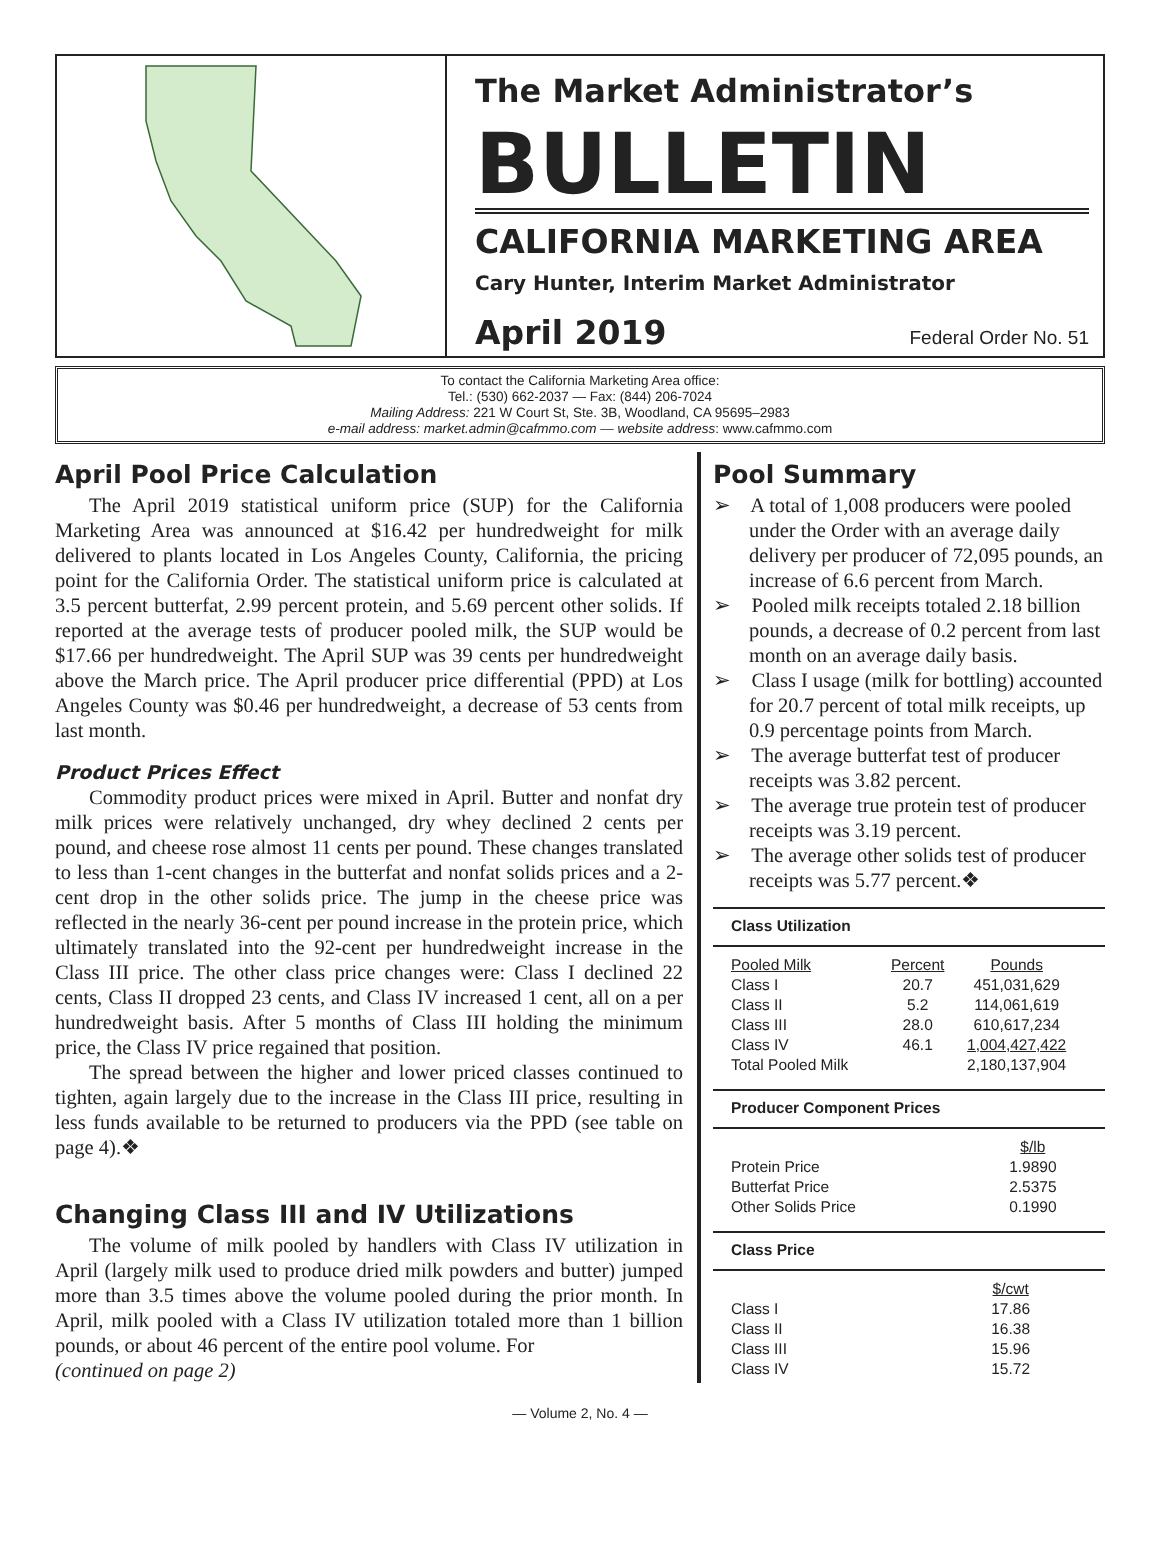The Market Administrator’s
BULLETIN
CALIFORNIA MARKETING AREA
Cary Hunter, Interim Market Administrator
April 2019 Federal Order No. 51
To contact the California Marketing Area office:
Tel.: (530) 662-2037 — Fax: (844) 206-7024
Mailing Address: 221 W Court St, Ste. 3B, Woodland, CA 95695–2983
e-mail address: market.admin@cafmmo.com — website address: www.cafmmo.com
April Pool Price Calculation
The April 2019 statistical uniform price (SUP) for the California Marketing Area was announced at $16.42 per hundredweight for milk delivered to plants located in Los Angeles County, California, the pricing point for the California Order. The statistical uniform price is calculated at 3.5 percent butterfat, 2.99 percent protein, and 5.69 percent other solids. If reported at the average tests of producer pooled milk, the SUP would be $17.66 per hundredweight. The April SUP was 39 cents per hundredweight above the March price. The April producer price differential (PPD) at Los Angeles County was $0.46 per hundredweight, a decrease of 53 cents from last month.
Product Prices Effect
Commodity product prices were mixed in April. Butter and nonfat dry milk prices were relatively unchanged, dry whey declined 2 cents per pound, and cheese rose almost 11 cents per pound. These changes translated to less than 1-cent changes in the butterfat and nonfat solids prices and a 2-cent drop in the other solids price. The jump in the cheese price was reflected in the nearly 36-cent per pound increase in the protein price, which ultimately translated into the 92-cent per hundredweight increase in the Class III price. The other class price changes were: Class I declined 22 cents, Class II dropped 23 cents, and Class IV increased 1 cent, all on a per hundredweight basis. After 5 months of Class III holding the minimum price, the Class IV price regained that position.
The spread between the higher and lower priced classes continued to tighten, again largely due to the increase in the Class III price, resulting in less funds available to be returned to producers via the PPD (see table on page 4).❖
Changing Class III and IV Utilizations
The volume of milk pooled by handlers with Class IV utilization in April (largely milk used to produce dried milk powders and butter) jumped more than 3.5 times above the volume pooled during the prior month. In April, milk pooled with a Class IV utilization totaled more than 1 billion pounds, or about 46 percent of the entire pool volume. For
(continued on page 2)
Pool Summary
➢ A total of 1,008 producers were pooled under the Order with an average daily delivery per producer of 72,095 pounds, an increase of 6.6 percent from March.
➢ Pooled milk receipts totaled 2.18 billion pounds, a decrease of 0.2 percent from last month on an average daily basis.
➢ Class I usage (milk for bottling) accounted for 20.7 percent of total milk receipts, up 0.9 percentage points from March.
➢ The average butterfat test of producer receipts was 3.82 percent.
➢ The average true protein test of producer receipts was 3.19 percent.
➢ The average other solids test of producer receipts was 5.77 percent.❖
Class Utilization
| Pooled Milk | Percent | Pounds |
| --- | --- | --- |
| Class I | 20.7 | 451,031,629 |
| Class II | 5.2 | 114,061,619 |
| Class III | 28.0 | 610,617,234 |
| Class IV | 46.1 | 1,004,427,422 |
| Total Pooled Milk | | 2,180,137,904 |
Producer Component Prices
| | $/lb |
| --- | --- |
| Protein Price | 1.9890 |
| Butterfat Price | 2.5375 |
| Other Solids Price | 0.1990 |
Class Price
| | $/cwt |
| --- | --- |
| Class I | 17.86 |
| Class II | 16.38 |
| Class III | 15.96 |
| Class IV | 15.72 |
— Volume 2, No. 4 —